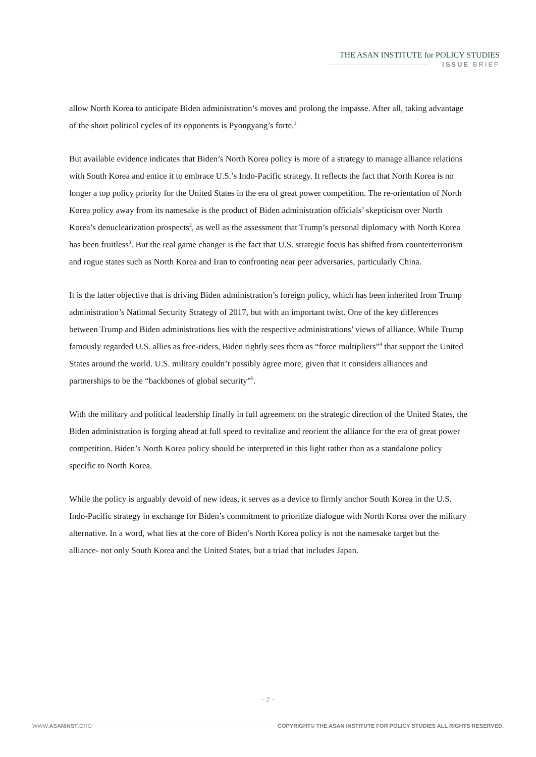THE ASAN INSTITUTE for POLICY STUDIES
ISSUE BRIEF
allow North Korea to anticipate Biden administration’s moves and prolong the impasse. After all, taking advantage of the short political cycles of its opponents is Pyongyang’s forte.<sup>1</sup>
But available evidence indicates that Biden’s North Korea policy is more of a strategy to manage alliance relations with South Korea and entice it to embrace U.S.’s Indo-Pacific strategy. It reflects the fact that North Korea is no longer a top policy priority for the United States in the era of great power competition. The re-orientation of North Korea policy away from its namesake is the product of Biden administration officials’ skepticism over North Korea’s denuclearization prospects<sup>2</sup>, as well as the assessment that Trump’s personal diplomacy with North Korea has been fruitless<sup>3</sup>. But the real game changer is the fact that U.S. strategic focus has shifted from counterterrorism and rogue states such as North Korea and Iran to confronting near peer adversaries, particularly China.
It is the latter objective that is driving Biden administration’s foreign policy, which has been inherited from Trump administration’s National Security Strategy of 2017, but with an important twist. One of the key differences between Trump and Biden administrations lies with the respective administrations’ views of alliance. While Trump famously regarded U.S. allies as free-riders, Biden rightly sees them as “force multipliers”<sup>4</sup> that support the United States around the world. U.S. military couldn’t possibly agree more, given that it considers alliances and partnerships to be the “backbones of global security”<sup>5</sup>.
With the military and political leadership finally in full agreement on the strategic direction of the United States, the Biden administration is forging ahead at full speed to revitalize and reorient the alliance for the era of great power competition. Biden’s North Korea policy should be interpreted in this light rather than as a standalone policy specific to North Korea.
While the policy is arguably devoid of new ideas, it serves as a device to firmly anchor South Korea in the U.S. Indo-Pacific strategy in exchange for Biden’s commitment to prioritize dialogue with North Korea over the military alternative. In a word, what lies at the core of Biden’s North Korea policy is not the namesake target but the alliance- not only South Korea and the United States, but a triad that includes Japan.
- 2 -
WWW.ASANINST.ORG COPYRIGHT© THE ASAN INSTITUTE FOR POLICY STUDIES ALL RIGHTS RESERVED.